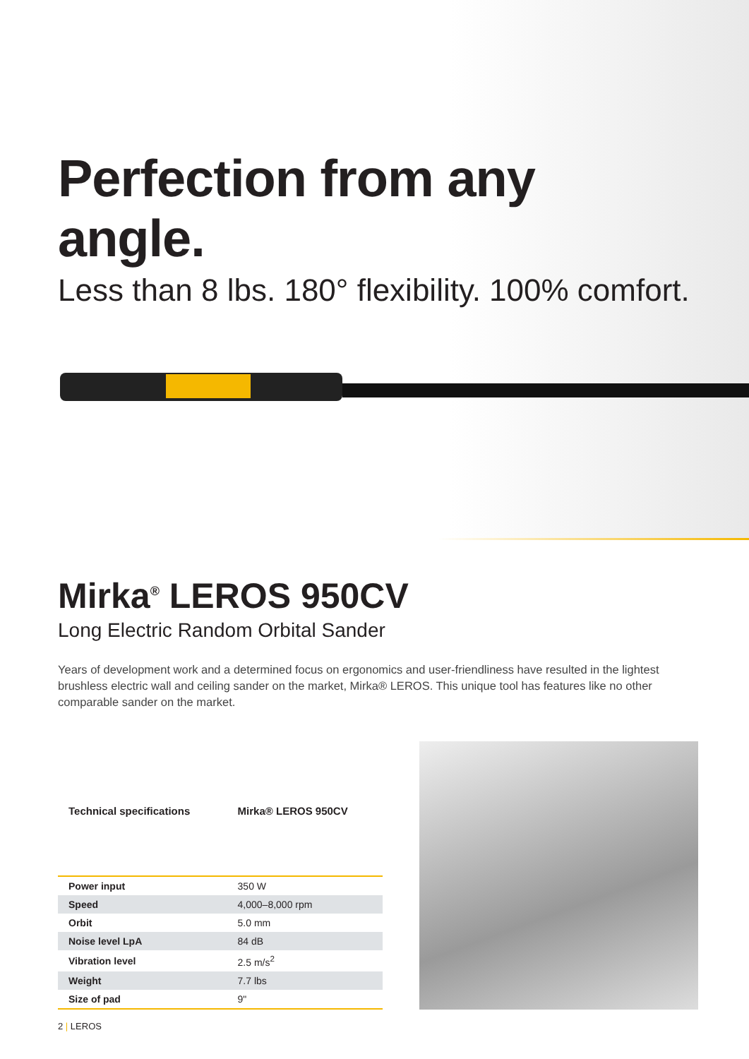Perfection from any angle.
Less than 8 lbs. 180° flexibility. 100% comfort.
Mirka<sup>®</sup> LEROS 950CV
Long Electric Random Orbital Sander
Years of development work and a determined focus on ergonomics and user-friendliness have resulted in the lightest brushless electric wall and ceiling sander on the market, Mirka® LEROS. This unique tool has features like no other comparable sander on the market.
| Technical specifications | Mirka® LEROS 950CV |
| --- | --- |
| Power input | 350 W |
| Speed | 4,000–8,000 rpm |
| Orbit | 5.0 mm |
| Noise level LpA | 84 dB |
| Vibration level | 2.5 m/s<sup>2</sup> |
| Weight | 7.7 lbs |
| Size of pad | 9" |
2 | LEROS